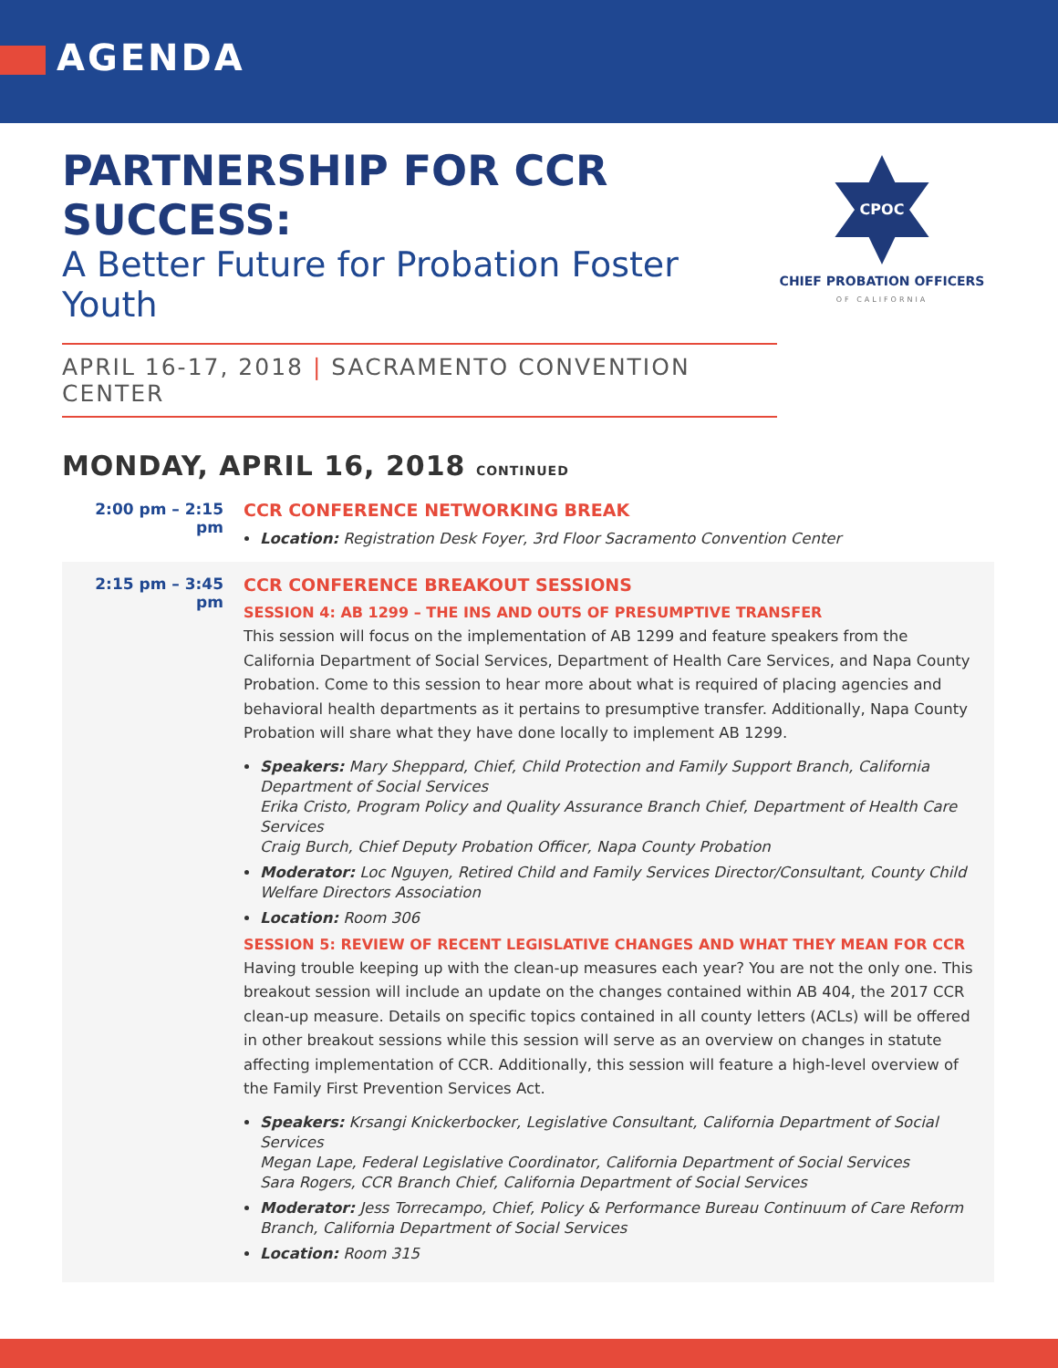AGENDA
PARTNERSHIP FOR CCR SUCCESS:
A Better Future for Probation Foster Youth
APRIL 16-17, 2018 | SACRAMENTO CONVENTION CENTER
CPOC
CHIEF PROBATION OFFICERS
OF CALIFORNIA
MONDAY, APRIL 16, 2018 CONTINUED
2:00 pm – 2:15 pm CCR CONFERENCE NETWORKING BREAK
Location: Registration Desk Foyer, 3rd Floor Sacramento Convention Center
2:15 pm – 3:45 pm CCR CONFERENCE BREAKOUT SESSIONS
SESSION 4: AB 1299 – THE INS AND OUTS OF PRESUMPTIVE TRANSFER
This session will focus on the implementation of AB 1299 and feature speakers from the California Department of Social Services, Department of Health Care Services, and Napa County Probation. Come to this session to hear more about what is required of placing agencies and behavioral health departments as it pertains to presumptive transfer. Additionally, Napa County Probation will share what they have done locally to implement AB 1299.
Speakers: Mary Sheppard, Chief, Child Protection and Family Support Branch, California Department of Social Services
Erika Cristo, Program Policy and Quality Assurance Branch Chief, Department of Health Care Services
Craig Burch, Chief Deputy Probation Officer, Napa County Probation
Moderator: Loc Nguyen, Retired Child and Family Services Director/Consultant, County Child Welfare Directors Association
Location: Room 306
SESSION 5: REVIEW OF RECENT LEGISLATIVE CHANGES AND WHAT THEY MEAN FOR CCR
Having trouble keeping up with the clean-up measures each year? You are not the only one. This breakout session will include an update on the changes contained within AB 404, the 2017 CCR clean-up measure. Details on specific topics contained in all county letters (ACLs) will be offered in other breakout sessions while this session will serve as an overview on changes in statute affecting implementation of CCR. Additionally, this session will feature a high-level overview of the Family First Prevention Services Act.
Speakers: Krsangi Knickerbocker, Legislative Consultant, California Department of Social Services
Megan Lape, Federal Legislative Coordinator, California Department of Social Services
Sara Rogers, CCR Branch Chief, California Department of Social Services
Moderator: Jess Torrecampo, Chief, Policy & Performance Bureau Continuum of Care Reform Branch, California Department of Social Services
Location: Room 315